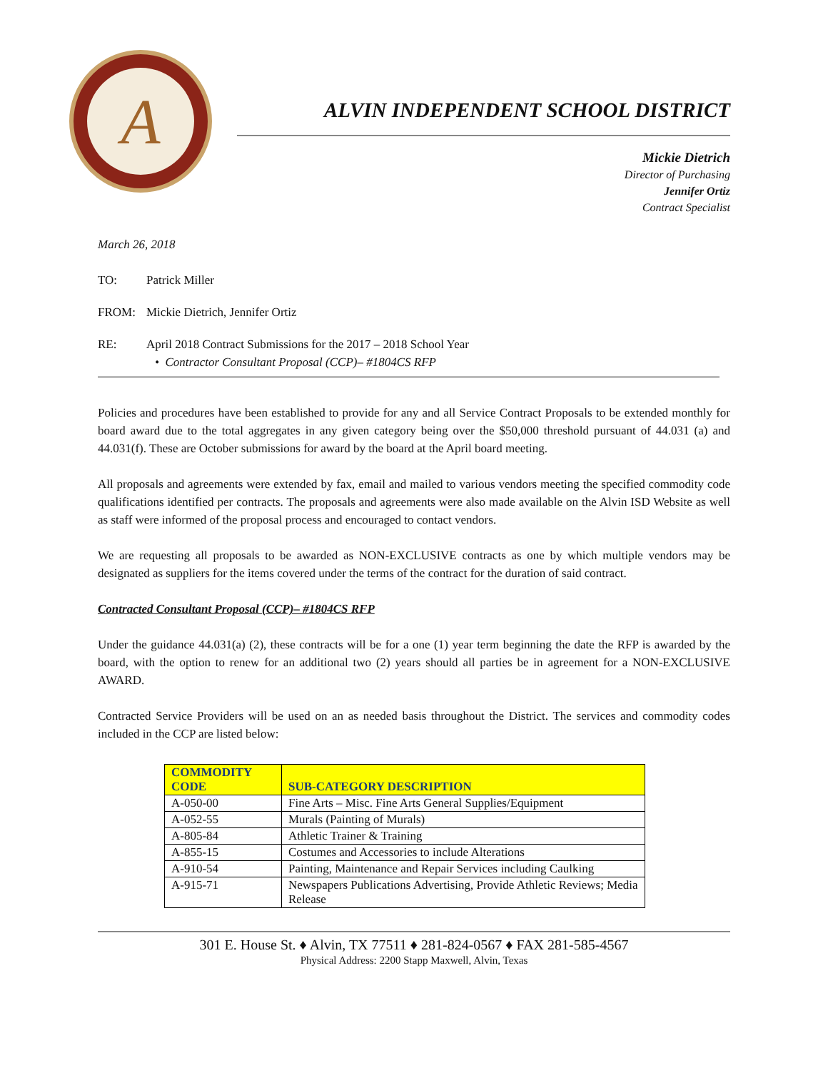A
ALVIN INDEPENDENT SCHOOL DISTRICT
Mickie Dietrich
Director of Purchasing
Jennifer Ortiz
Contract Specialist
March 26, 2018
TO: Patrick Miller
FROM: Mickie Dietrich, Jennifer Ortiz
RE: April 2018 Contract Submissions for the 2017 – 2018 School Year
• Contractor Consultant Proposal (CCP)– #1804CS RFP
Policies and procedures have been established to provide for any and all Service Contract Proposals to be extended monthly for board award due to the total aggregates in any given category being over the $50,000 threshold pursuant of 44.031 (a) and 44.031(f). These are October submissions for award by the board at the April board meeting.
All proposals and agreements were extended by fax, email and mailed to various vendors meeting the specified commodity code qualifications identified per contracts. The proposals and agreements were also made available on the Alvin ISD Website as well as staff were informed of the proposal process and encouraged to contact vendors.
We are requesting all proposals to be awarded as NON-EXCLUSIVE contracts as one by which multiple vendors may be designated as suppliers for the items covered under the terms of the contract for the duration of said contract.
Contracted Consultant Proposal (CCP)– #1804CS RFP
Under the guidance 44.031(a) (2), these contracts will be for a one (1) year term beginning the date the RFP is awarded by the board, with the option to renew for an additional two (2) years should all parties be in agreement for a NON-EXCLUSIVE AWARD.
Contracted Service Providers will be used on an as needed basis throughout the District. The services and commodity codes included in the CCP are listed below:
| COMMODITY CODE | SUB-CATEGORY DESCRIPTION |
| --- | --- |
| A-050-00 | Fine Arts – Misc. Fine Arts General Supplies/Equipment |
| A-052-55 | Murals (Painting of Murals) |
| A-805-84 | Athletic Trainer & Training |
| A-855-15 | Costumes and Accessories to include Alterations |
| A-910-54 | Painting, Maintenance and Repair Services including Caulking |
| A-915-71 | Newspapers Publications Advertising, Provide Athletic Reviews; Media Release |
301 E. House St. ♦ Alvin, TX 77511 ♦ 281-824-0567 ♦ FAX 281-585-4567
Physical Address: 2200 Stapp Maxwell, Alvin, Texas